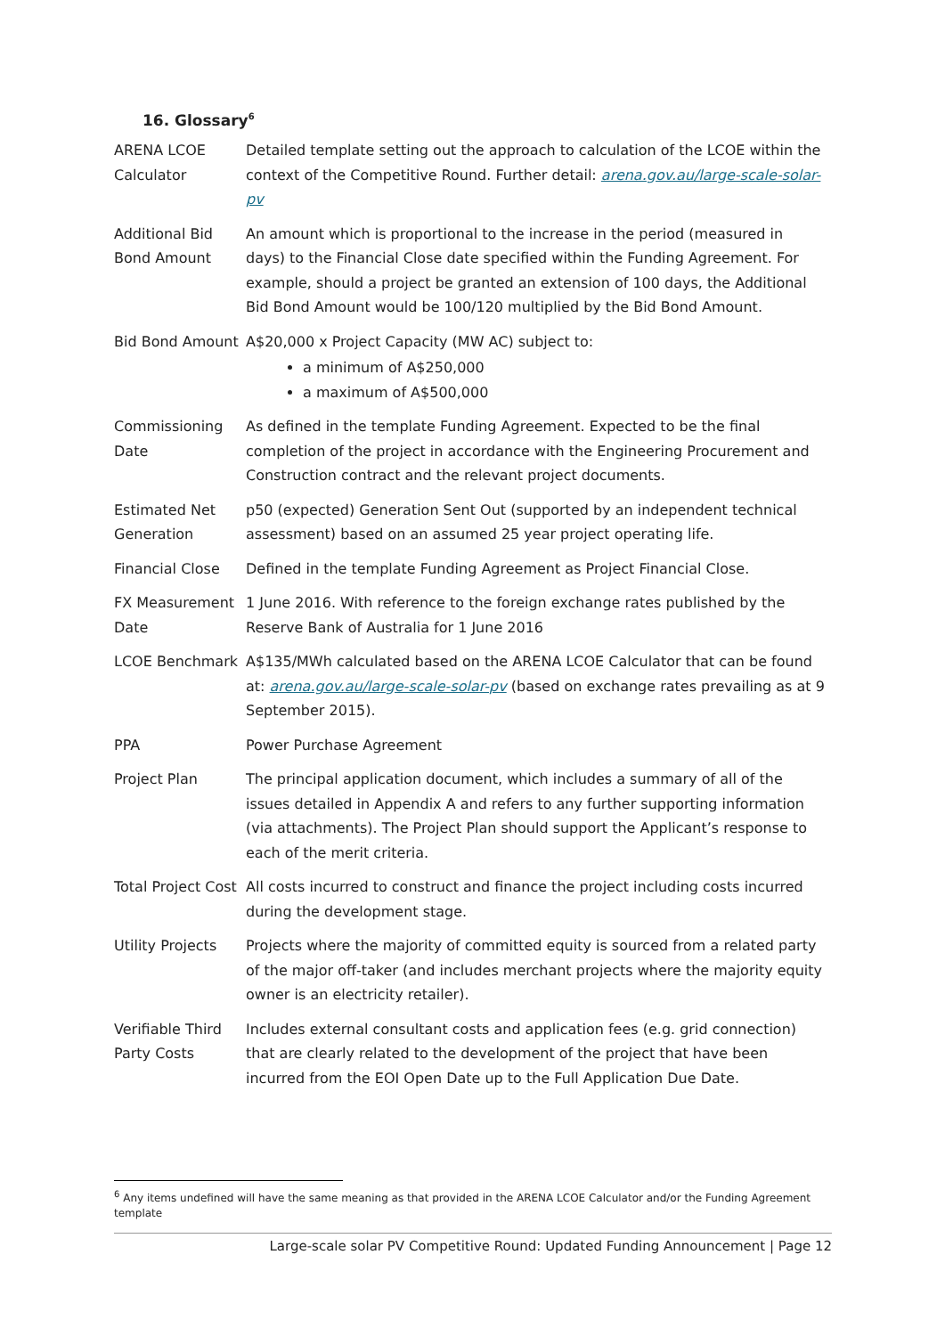16. Glossary<sup>6</sup>
| ARENA LCOE Calculator | Detailed template setting out the approach to calculation of the LCOE within the context of the Competitive Round. Further detail: arena.gov.au/large-scale-solar-pv |
| Additional Bid Bond Amount | An amount which is proportional to the increase in the period (measured in days) to the Financial Close date specified within the Funding Agreement. For example, should a project be granted an extension of 100 days, the Additional Bid Bond Amount would be 100/120 multiplied by the Bid Bond Amount. |
| Bid Bond Amount | A$20,000 x Project Capacity (MW AC) subject to: a minimum of A$250,000 a maximum of A$500,000 |
| Commissioning Date | As defined in the template Funding Agreement. Expected to be the final completion of the project in accordance with the Engineering Procurement and Construction contract and the relevant project documents. |
| Estimated Net Generation | p50 (expected) Generation Sent Out (supported by an independent technical assessment) based on an assumed 25 year project operating life. |
| Financial Close | Defined in the template Funding Agreement as Project Financial Close. |
| FX Measurement Date | 1 June 2016. With reference to the foreign exchange rates published by the Reserve Bank of Australia for 1 June 2016 |
| LCOE Benchmark | A$135/MWh calculated based on the ARENA LCOE Calculator that can be found at: arena.gov.au/large-scale-solar-pv (based on exchange rates prevailing as at 9 September 2015). |
| PPA | Power Purchase Agreement |
| Project Plan | The principal application document, which includes a summary of all of the issues detailed in Appendix A and refers to any further supporting information (via attachments). The Project Plan should support the Applicant’s response to each of the merit criteria. |
| Total Project Cost | All costs incurred to construct and finance the project including costs incurred during the development stage. |
| Utility Projects | Projects where the majority of committed equity is sourced from a related party of the major off-taker (and includes merchant projects where the majority equity owner is an electricity retailer). |
| Verifiable Third Party Costs | Includes external consultant costs and application fees (e.g. grid connection) that are clearly related to the development of the project that have been incurred from the EOI Open Date up to the Full Application Due Date. |
<sup>6</sup> Any items undefined will have the same meaning as that provided in the ARENA LCOE Calculator and/or the Funding Agreement template
Large-scale solar PV Competitive Round: Updated Funding Announcement | Page 12